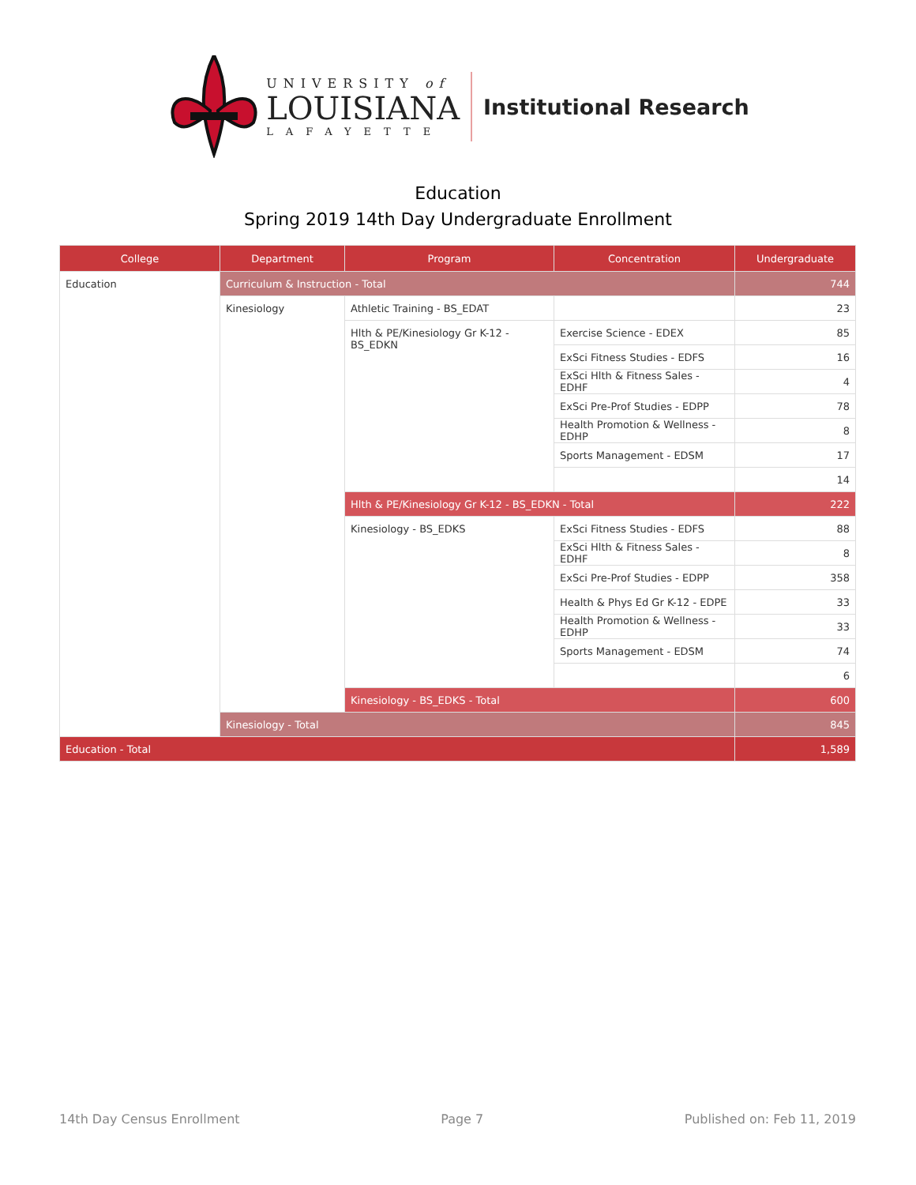UNIVERSITY of
LOUISIANA
LAFAYETTE
Institutional Research
Education
Spring 2019 14th Day Undergraduate Enrollment
| College | Department | Program | Concentration | Undergraduate |
| --- | --- | --- | --- | --- |
| Education | Curriculum & Instruction - Total | | | 744 |
| | Kinesiology | Athletic Training - BS_EDAT | | 23 |
| | | Hlth & PE/Kinesiology Gr K-12 - BS_EDKN | Exercise Science - EDEX | 85 |
| | | | ExSci Fitness Studies - EDFS | 16 |
| | | | ExSci Hlth & Fitness Sales - EDHF | 4 |
| | | | ExSci Pre-Prof Studies - EDPP | 78 |
| | | | Health Promotion & Wellness - EDHP | 8 |
| | | | Sports Management - EDSM | 17 |
| | | | | 14 |
| | | Hlth & PE/Kinesiology Gr K-12 - BS_EDKN - Total | | 222 |
| | | Kinesiology - BS_EDKS | ExSci Fitness Studies - EDFS | 88 |
| | | | ExSci Hlth & Fitness Sales - EDHF | 8 |
| | | | ExSci Pre-Prof Studies - EDPP | 358 |
| | | | Health & Phys Ed Gr K-12 - EDPE | 33 |
| | | | Health Promotion & Wellness - EDHP | 33 |
| | | | Sports Management - EDSM | 74 |
| | | | | 6 |
| | | Kinesiology - BS_EDKS - Total | | 600 |
| | Kinesiology - Total | | | 845 |
| Education - Total | | | | 1,589 |
14th Day Census Enrollment Page 7 Published on: Feb 11, 2019